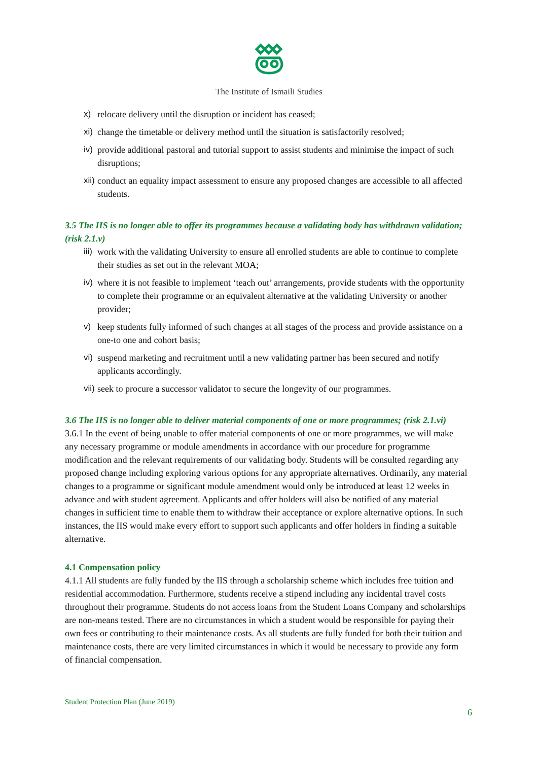The Institute of Ismaili Studies
x) relocate delivery until the disruption or incident has ceased;
xi) change the timetable or delivery method until the situation is satisfactorily resolved;
iv) provide additional pastoral and tutorial support to assist students and minimise the impact of such disruptions;
xii) conduct an equality impact assessment to ensure any proposed changes are accessible to all affected students.
3.5 The IIS is no longer able to offer its programmes because a validating body has withdrawn validation; (risk 2.1.v)
iii) work with the validating University to ensure all enrolled students are able to continue to complete their studies as set out in the relevant MOA;
iv) where it is not feasible to implement ‘teach out’ arrangements, provide students with the opportunity to complete their programme or an equivalent alternative at the validating University or another provider;
v) keep students fully informed of such changes at all stages of the process and provide assistance on a one-to one and cohort basis;
vi) suspend marketing and recruitment until a new validating partner has been secured and notify applicants accordingly.
vii) seek to procure a successor validator to secure the longevity of our programmes.
3.6 The IIS is no longer able to deliver material components of one or more programmes; (risk 2.1.vi)
3.6.1 In the event of being unable to offer material components of one or more programmes, we will make any necessary programme or module amendments in accordance with our procedure for programme modification and the relevant requirements of our validating body. Students will be consulted regarding any proposed change including exploring various options for any appropriate alternatives. Ordinarily, any material changes to a programme or significant module amendment would only be introduced at least 12 weeks in advance and with student agreement. Applicants and offer holders will also be notified of any material changes in sufficient time to enable them to withdraw their acceptance or explore alternative options. In such instances, the IIS would make every effort to support such applicants and offer holders in finding a suitable alternative.
4.1 Compensation policy
4.1.1 All students are fully funded by the IIS through a scholarship scheme which includes free tuition and residential accommodation. Furthermore, students receive a stipend including any incidental travel costs throughout their programme. Students do not access loans from the Student Loans Company and scholarships are non-means tested. There are no circumstances in which a student would be responsible for paying their own fees or contributing to their maintenance costs. As all students are fully funded for both their tuition and maintenance costs, there are very limited circumstances in which it would be necessary to provide any form of financial compensation.
Student Protection Plan (June 2019)
6